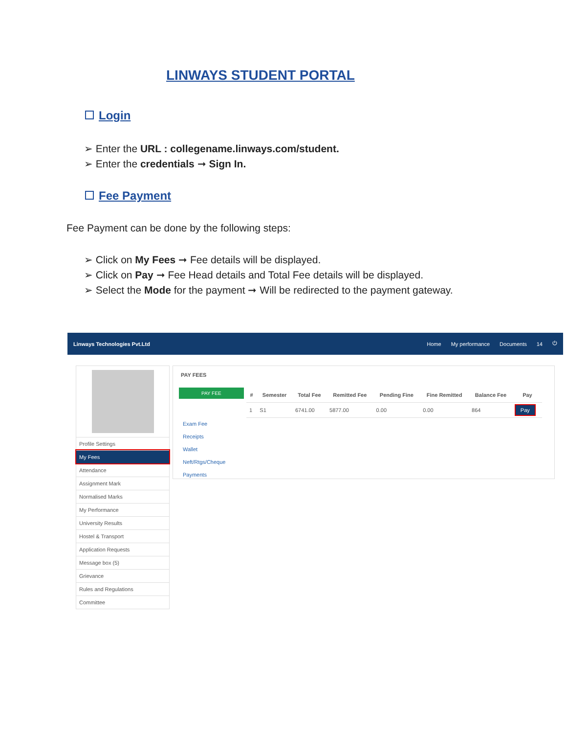LINWAYS STUDENT PORTAL
Login
➢ Enter the URL : collegename.linways.com/student.
➢ Enter the credentials ➞ Sign In.
Fee Payment
Fee Payment can be done by the following steps:
➢ Click on My Fees ➞ Fee details will be displayed.
➢ Click on Pay ➞ Fee Head details and Total Fee details will be displayed.
➢ Select the Mode for the payment ➞ Will be redirected to the payment gateway.
Linways Technologies Pvt.Ltd Home My performance Documents 14 ⏻
Profile Settings
My Fees
Attendance
Assignment Mark
Normalised Marks
My Performance
University Results
Hostel & Transport
Application Requests
Message box (5)
Grievance
Rules and Regulations
Committee
PAY FEES
PAY FEE
Exam Fee
Receipts
Wallet
Neft/Rtgs/Cheque Payments
| # | Semester | Total Fee | Remitted Fee | Pending Fine | Fine Remitted | Balance Fee | Pay |
| --- | --- | --- | --- | --- | --- | --- | --- |
| 1 | S1 | 6741.00 | 5877.00 | 0.00 | 0.00 | 864 | Pay |